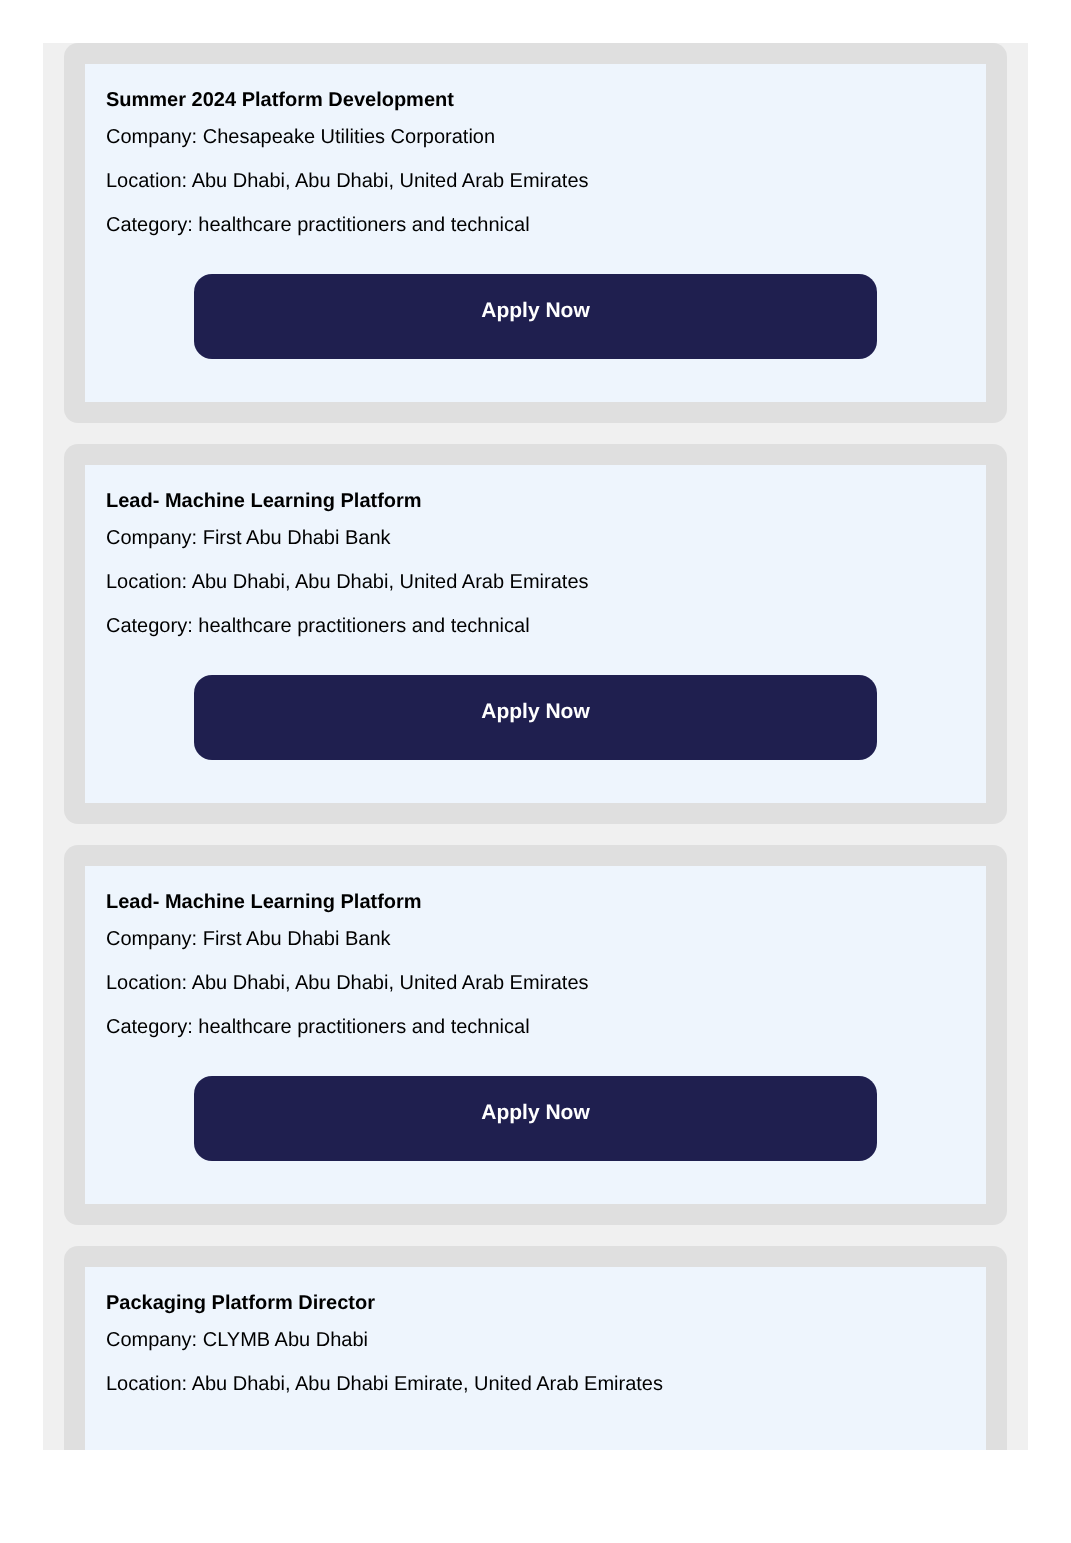Summer 2024 Platform Development
Company: Chesapeake Utilities Corporation
Location: Abu Dhabi, Abu Dhabi, United Arab Emirates
Category: healthcare practitioners and technical
Apply Now
Lead- Machine Learning Platform
Company: First Abu Dhabi Bank
Location: Abu Dhabi, Abu Dhabi, United Arab Emirates
Category: healthcare practitioners and technical
Apply Now
Lead- Machine Learning Platform
Company: First Abu Dhabi Bank
Location: Abu Dhabi, Abu Dhabi, United Arab Emirates
Category: healthcare practitioners and technical
Apply Now
Packaging Platform Director
Company: CLYMB Abu Dhabi
Location: Abu Dhabi, Abu Dhabi Emirate, United Arab Emirates